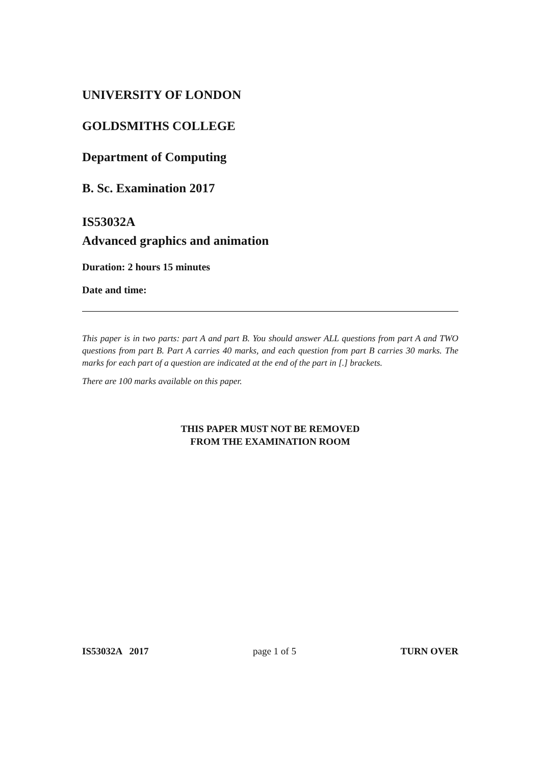UNIVERSITY OF LONDON
GOLDSMITHS COLLEGE
Department of Computing
B. Sc. Examination 2017
IS53032A
Advanced graphics and animation
Duration: 2 hours 15 minutes
Date and time:
This paper is in two parts: part A and part B. You should answer ALL questions from part A and TWO questions from part B. Part A carries 40 marks, and each question from part B carries 30 marks. The marks for each part of a question are indicated at the end of the part in [.] brackets.
There are 100 marks available on this paper.
THIS PAPER MUST NOT BE REMOVED
FROM THE EXAMINATION ROOM
IS53032A 2017 page 1 of 5 TURN OVER